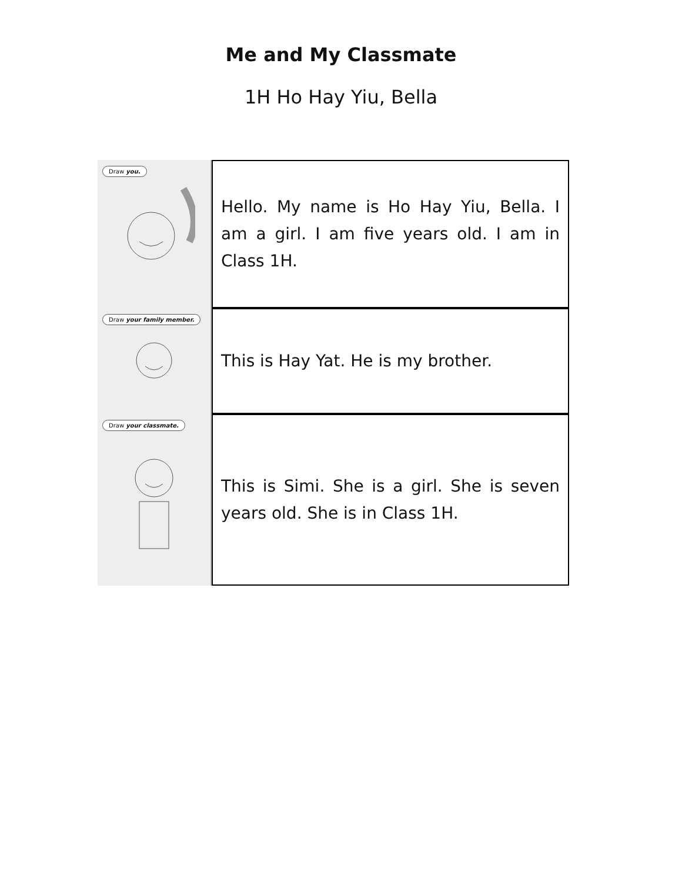Me and My Classmate
1H Ho Hay Yiu, Bella
Draw you.
Hello. My name is Ho Hay Yiu, Bella. I am a girl. I am five years old. I am in Class 1H.
Draw your family member.
This is Hay Yat. He is my brother.
Draw your classmate.
This is Simi. She is a girl. She is seven years old. She is in Class 1H.